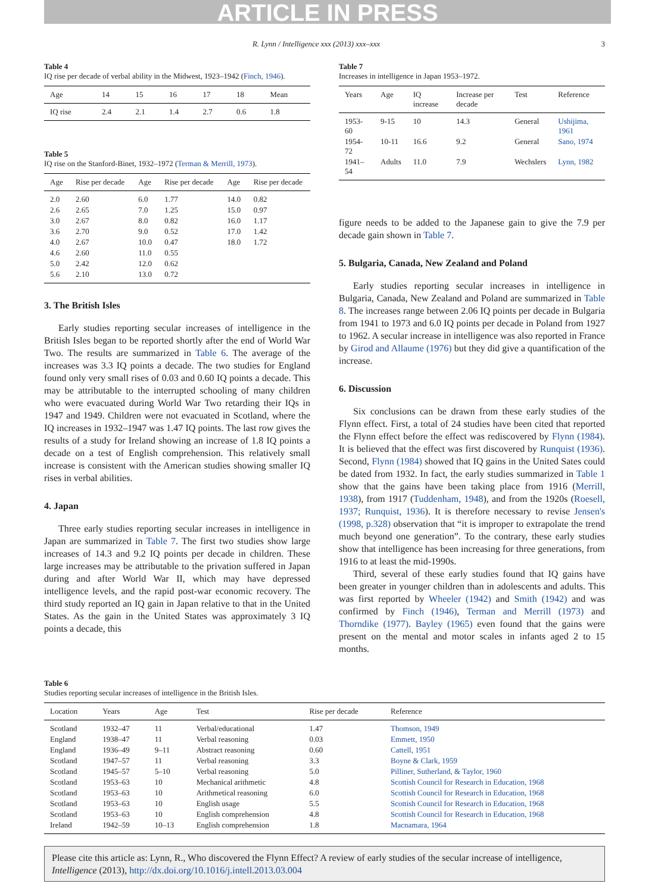ARTICLE IN PRESS
R. Lynn / Intelligence xxx (2013) xxx–xxx 3
Table 4
IQ rise per decade of verbal ability in the Midwest, 1923–1942 (Finch, 1946).
| Age | 14 | 15 | 16 | 17 | 18 | Mean |
| --- | --- | --- | --- | --- | --- | --- |
| IQ rise | 2.4 | 2.1 | 1.4 | 2.7 | 0.6 | 1.8 |
Table 5
IQ rise on the Stanford-Binet, 1932–1972 (Terman & Merrill, 1973).
| Age | Rise per decade | Age | Rise per decade | Age | Rise per decade |
| --- | --- | --- | --- | --- | --- |
| 2.0 | 2.60 | 6.0 | 1.77 | 14.0 | 0.82 |
| 2.6 | 2.65 | 7.0 | 1.25 | 15.0 | 0.97 |
| 3.0 | 2.67 | 8.0 | 0.82 | 16.0 | 1.17 |
| 3.6 | 2.70 | 9.0 | 0.52 | 17.0 | 1.42 |
| 4.0 | 2.67 | 10.0 | 0.47 | 18.0 | 1.72 |
| 4.6 | 2.60 | 11.0 | 0.55 | | |
| 5.0 | 2.42 | 12.0 | 0.62 | | |
| 5.6 | 2.10 | 13.0 | 0.72 | | |
3. The British Isles
Early studies reporting secular increases of intelligence in the British Isles began to be reported shortly after the end of World War Two. The results are summarized in Table 6. The average of the increases was 3.3 IQ points a decade. The two studies for England found only very small rises of 0.03 and 0.60 IQ points a decade. This may be attributable to the interrupted schooling of many children who were evacuated during World War Two retarding their IQs in 1947 and 1949. Children were not evacuated in Scotland, where the IQ increases in 1932–1947 was 1.47 IQ points. The last row gives the results of a study for Ireland showing an increase of 1.8 IQ points a decade on a test of English comprehension. This relatively small increase is consistent with the American studies showing smaller IQ rises in verbal abilities.
4. Japan
Three early studies reporting secular increases in intelligence in Japan are summarized in Table 7. The first two studies show large increases of 14.3 and 9.2 IQ points per decade in children. These large increases may be attributable to the privation suffered in Japan during and after World War II, which may have depressed intelligence levels, and the rapid post-war economic recovery. The third study reported an IQ gain in Japan relative to that in the United States. As the gain in the United States was approximately 3 IQ points a decade, this
Table 7
Increases in intelligence in Japan 1953–1972.
| Years | Age | IQ increase | Increase per decade | Test | Reference |
| --- | --- | --- | --- | --- | --- |
| 1953-60 | 9-15 | 10 | 14.3 | General | Ushijima, 1961 |
| 1954-72 | 10-11 | 16.6 | 9.2 | General | Sano, 1974 |
| 1941–54 | Adults | 11.0 | 7.9 | Wechslers | Lynn, 1982 |
figure needs to be added to the Japanese gain to give the 7.9 per decade gain shown in Table 7.
5. Bulgaria, Canada, New Zealand and Poland
Early studies reporting secular increases in intelligence in Bulgaria, Canada, New Zealand and Poland are summarized in Table 8. The increases range between 2.06 IQ points per decade in Bulgaria from 1941 to 1973 and 6.0 IQ points per decade in Poland from 1927 to 1962. A secular increase in intelligence was also reported in France by Girod and Allaume (1976) but they did give a quantification of the increase.
6. Discussion
Six conclusions can be drawn from these early studies of the Flynn effect. First, a total of 24 studies have been cited that reported the Flynn effect before the effect was rediscovered by Flynn (1984). It is believed that the effect was first discovered by Runquist (1936). Second, Flynn (1984) showed that IQ gains in the United Sates could be dated from 1932. In fact, the early studies summarized in Table 1 show that the gains have been taking place from 1916 (Merrill, 1938), from 1917 (Tuddenham, 1948), and from the 1920s (Roesell, 1937; Runquist, 1936). It is therefore necessary to revise Jensen's (1998, p.328) observation that “it is improper to extrapolate the trend much beyond one generation”. To the contrary, these early studies show that intelligence has been increasing for three generations, from 1916 to at least the mid-1990s.
Third, several of these early studies found that IQ gains have been greater in younger children than in adolescents and adults. This was first reported by Wheeler (1942) and Smith (1942) and was confirmed by Finch (1946), Terman and Merrill (1973) and Thorndike (1977). Bayley (1965) even found that the gains were present on the mental and motor scales in infants aged 2 to 15 months.
Table 6
Studies reporting secular increases of intelligence in the British Isles.
| Location | Years | Age | Test | Rise per decade | Reference |
| --- | --- | --- | --- | --- | --- |
| Scotland | 1932–47 | 11 | Verbal/educational | 1.47 | Thomson, 1949 |
| England | 1938–47 | 11 | Verbal reasoning | 0.03 | Emmett, 1950 |
| England | 1936–49 | 9–11 | Abstract reasoning | 0.60 | Cattell, 1951 |
| Scotland | 1947–57 | 11 | Verbal reasoning | 3.3 | Boyne & Clark, 1959 |
| Scotland | 1945–57 | 5–10 | Verbal reasoning | 5.0 | Pilliner, Sutherland, & Taylor, 1960 |
| Scotland | 1953–63 | 10 | Mechanical arithmetic | 4.8 | Scottish Council for Research in Education, 1968 |
| Scotland | 1953–63 | 10 | Arithmetical reasoning | 6.0 | Scottish Council for Research in Education, 1968 |
| Scotland | 1953–63 | 10 | English usage | 5.5 | Scottish Council for Research in Education, 1968 |
| Scotland | 1953–63 | 10 | English comprehension | 4.8 | Scottish Council for Research in Education, 1968 |
| Ireland | 1942–59 | 10–13 | English comprehension | 1.8 | Macnamara, 1964 |
Please cite this article as: Lynn, R., Who discovered the Flynn Effect? A review of early studies of the secular increase of intelligence, Intelligence (2013), http://dx.doi.org/10.1016/j.intell.2013.03.004